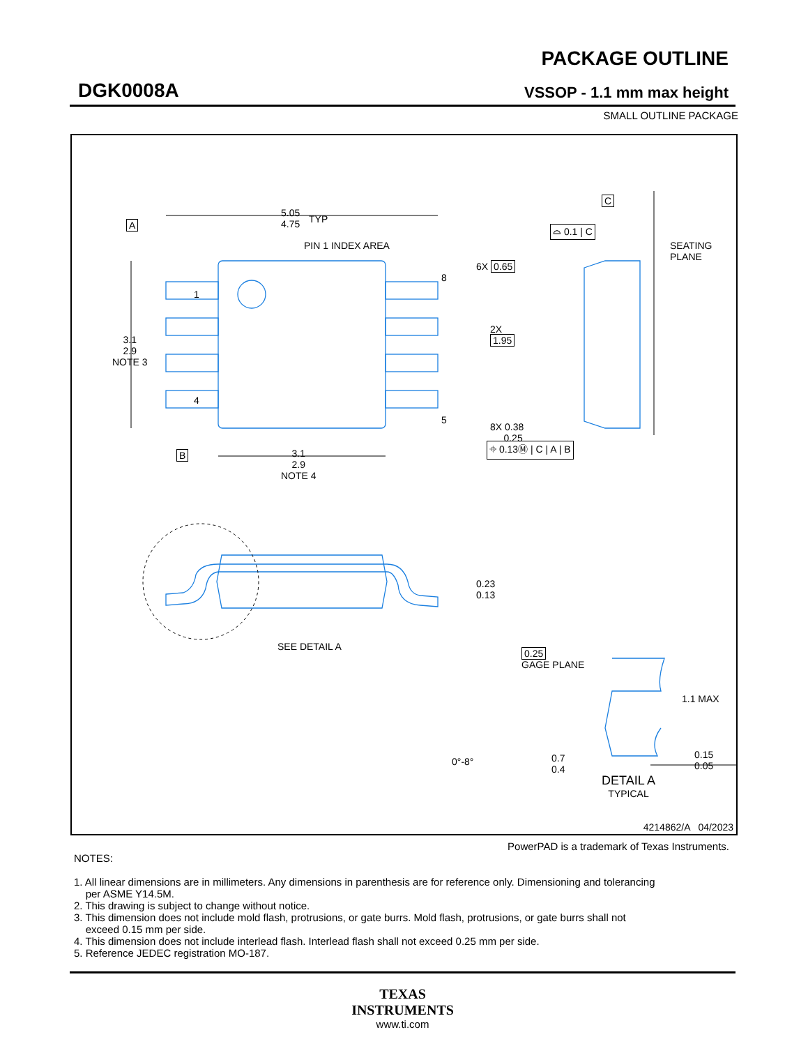DGK0008A
PACKAGE OUTLINE
VSSOP - 1.1 mm max height
SMALL OUTLINE PACKAGE
5.05
4.75
TYP
A
PIN 1 INDEX AREA
1
4
8
5
3.1
2.9
NOTE 3
6X 0.65
2X
1.95
8X 0.38
0.25
⌖ 0.13Ⓜ | C | A | B
B
3.1
2.9
NOTE 4
C
⌓ 0.1 | C
SEATING
PLANE
0.23
0.13
SEE DETAIL A
0.25
GAGE PLANE
1.1 MAX
0°-8°
0.7
0.4
0.15
0.05
DETAIL A
TYPICAL
4214862/A 04/2023
PowerPAD is a trademark of Texas Instruments.
NOTES:
1. All linear dimensions are in millimeters. Any dimensions in parenthesis are for reference only. Dimensioning and tolerancing
per ASME Y14.5M.
2. This drawing is subject to change without notice.
3. This dimension does not include mold flash, protrusions, or gate burrs. Mold flash, protrusions, or gate burrs shall not
exceed 0.15 mm per side.
4. This dimension does not include interlead flash. Interlead flash shall not exceed 0.25 mm per side.
5. Reference JEDEC registration MO-187.
TEXAS
INSTRUMENTS
www.ti.com